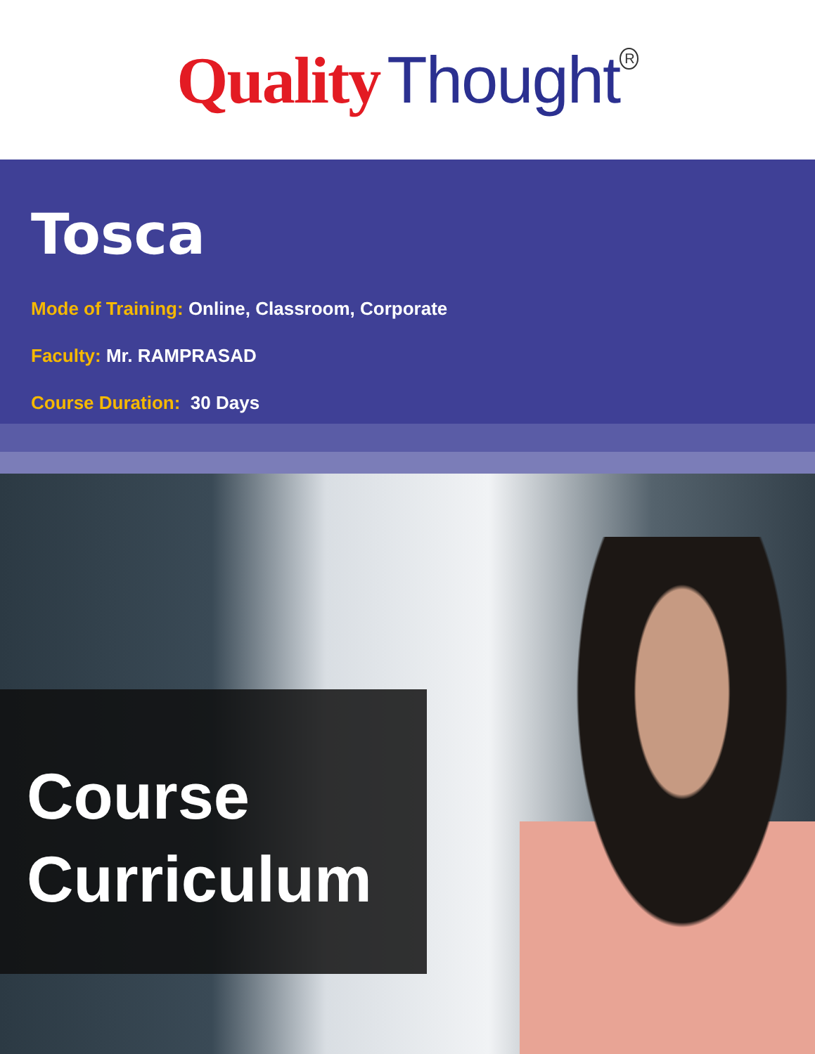Quality Thought<sup>R</sup>
Tosca
Mode of Training: Online, Classroom, Corporate
Faculty: Mr. RAMPRASAD
Course Duration: 30 Days
Course
Curriculum